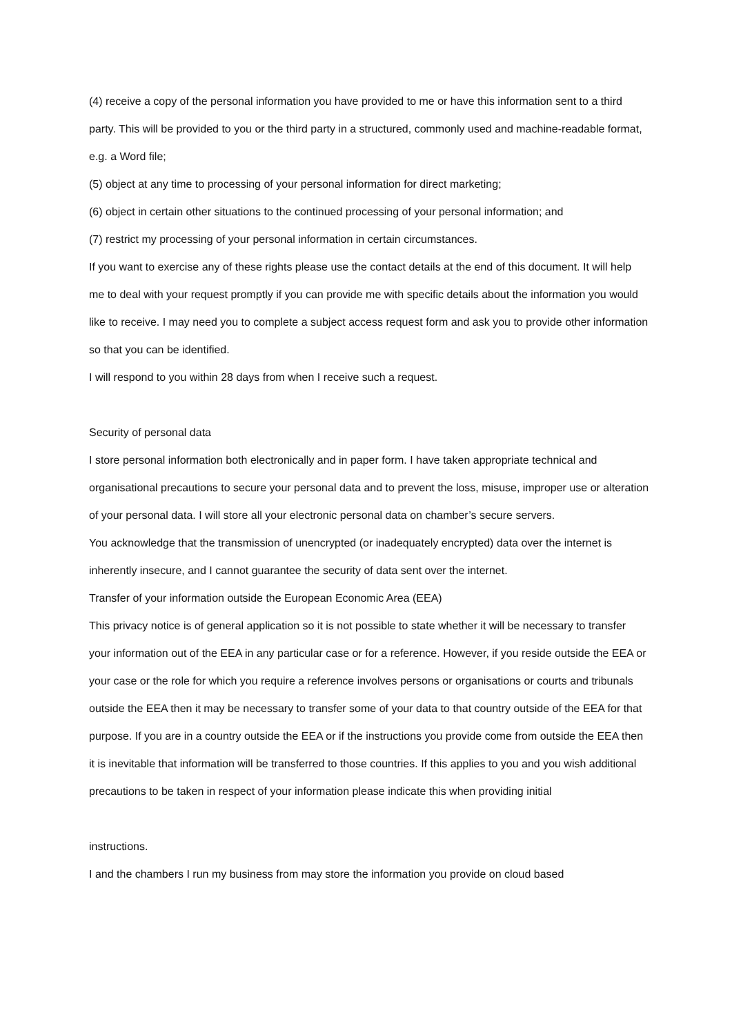(4) receive a copy of the personal information you have provided to me or have this information sent to a third party. This will be provided to you or the third party in a structured, commonly used and machine-readable format, e.g. a Word file;
(5) object at any time to processing of your personal information for direct marketing;
(6) object in certain other situations to the continued processing of your personal information; and
(7) restrict my processing of your personal information in certain circumstances.
If you want to exercise any of these rights please use the contact details at the end of this document. It will help me to deal with your request promptly if you can provide me with specific details about the information you would like to receive. I may need you to complete a subject access request form and ask you to provide other information so that you can be identified.
I will respond to you within 28 days from when I receive such a request.
Security of personal data
I store personal information both electronically and in paper form. I have taken appropriate technical and organisational precautions to secure your personal data and to prevent the loss, misuse, improper use or alteration of your personal data. I will store all your electronic personal data on chamber’s secure servers.
You acknowledge that the transmission of unencrypted (or inadequately encrypted) data over the internet is inherently insecure, and I cannot guarantee the security of data sent over the internet.
Transfer of your information outside the European Economic Area (EEA)
This privacy notice is of general application so it is not possible to state whether it will be necessary to transfer your information out of the EEA in any particular case or for a reference. However, if you reside outside the EEA or your case or the role for which you require a reference involves persons or organisations or courts and tribunals outside the EEA then it may be necessary to transfer some of your data to that country outside of the EEA for that purpose. If you are in a country outside the EEA or if the instructions you provide come from outside the EEA then it is inevitable that information will be transferred to those countries. If this applies to you and you wish additional precautions to be taken in respect of your information please indicate this when providing initial
instructions.
I and the chambers I run my business from may store the information you provide on cloud based